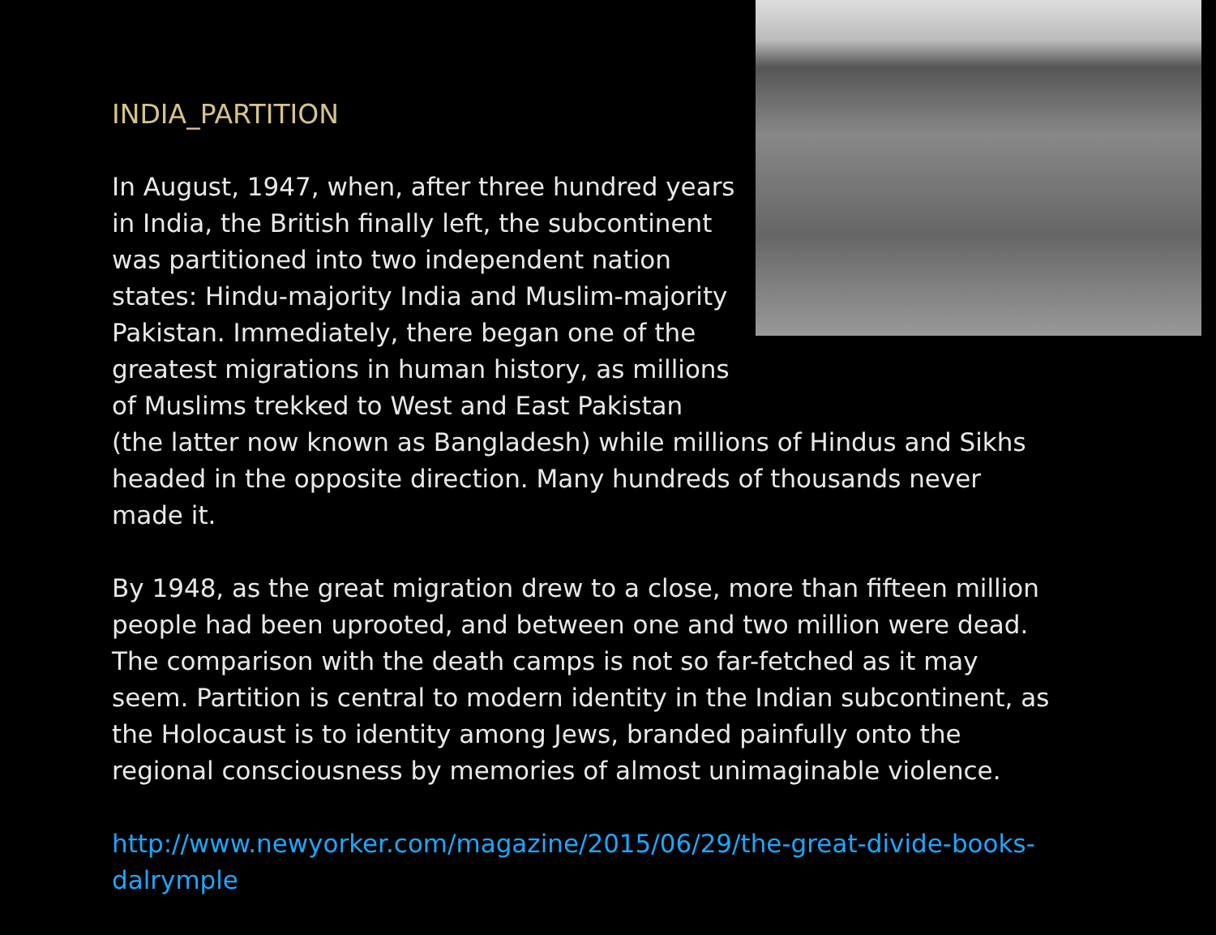INDIA_PARTITION
In August, 1947, when, after three hundred years in India, the British finally left, the subcontinent was partitioned into two independent nation states: Hindu-majority India and Muslim-majority Pakistan. Immediately, there began one of the greatest migrations in human history, as millions of Muslims trekked to West and East Pakistan (the latter now known as Bangladesh) while millions of Hindus and Sikhs headed in the opposite direction. Many hundreds of thousands never made it.
By 1948, as the great migration drew to a close, more than fifteen million people had been uprooted, and between one and two million were dead. The comparison with the death camps is not so far-fetched as it may seem. Partition is central to modern identity in the Indian subcontinent, as the Holocaust is to identity among Jews, branded painfully onto the regional consciousness by memories of almost unimaginable violence.
http://www.newyorker.com/magazine/2015/06/29/the-great-divide-books-dalrymple